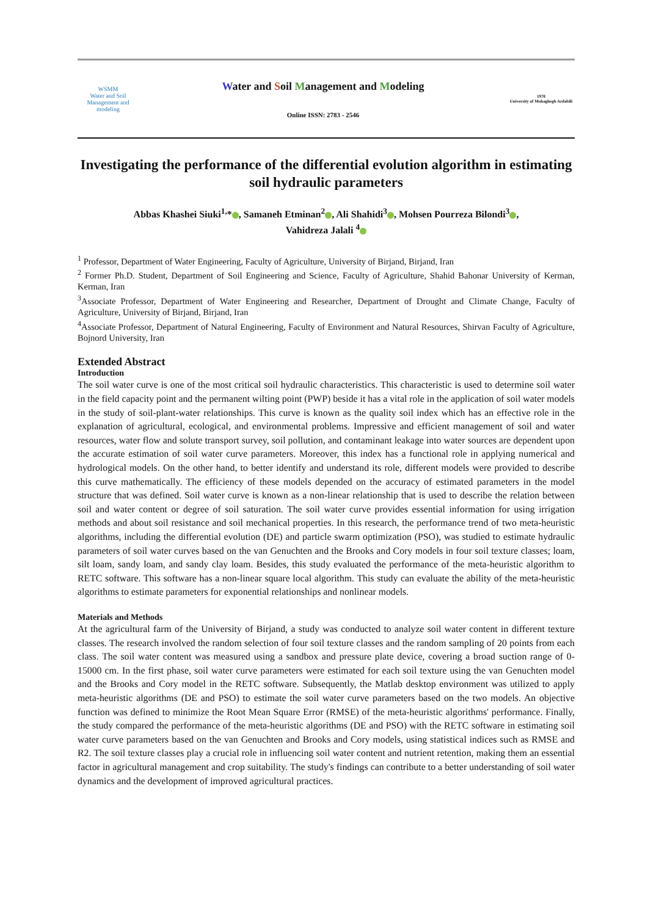WSMM
Water and Soil Management and modeling
Water and Soil Management and Modeling
Online ISSN: 2783 - 2546
1978
University of Mohaghegh Ardabili
Investigating the performance of the differential evolution algorithm in estimating soil hydraulic parameters
Abbas Khashei Siuki<sup>1,</sup>* , Samaneh Etminan<sup>2</sup> , Ali Shahidi<sup>3</sup> , Mohsen Pourreza Bilondi<sup>3</sup> ,
Vahidreza Jalali <sup>4</sup>
<sup>1</sup> Professor, Department of Water Engineering, Faculty of Agriculture, University of Birjand, Birjand, Iran
<sup>2</sup> Former Ph.D. Student, Department of Soil Engineering and Science, Faculty of Agriculture, Shahid Bahonar University of Kerman, Kerman, Iran
<sup>3</sup> Associate Professor, Department of Water Engineering and Researcher, Department of Drought and Climate Change, Faculty of Agriculture, University of Birjand, Birjand, Iran
<sup>4</sup> Associate Professor, Department of Natural Engineering, Faculty of Environment and Natural Resources, Shirvan Faculty of Agriculture, Bojnord University, Iran
Extended Abstract
Introduction
The soil water curve is one of the most critical soil hydraulic characteristics. This characteristic is used to determine soil water in the field capacity point and the permanent wilting point (PWP) beside it has a vital role in the application of soil water models in the study of soil-plant-water relationships. This curve is known as the quality soil index which has an effective role in the explanation of agricultural, ecological, and environmental problems. Impressive and efficient management of soil and water resources, water flow and solute transport survey, soil pollution, and contaminant leakage into water sources are dependent upon the accurate estimation of soil water curve parameters. Moreover, this index has a functional role in applying numerical and hydrological models. On the other hand, to better identify and understand its role, different models were provided to describe this curve mathematically. The efficiency of these models depended on the accuracy of estimated parameters in the model structure that was defined. Soil water curve is known as a non-linear relationship that is used to describe the relation between soil and water content or degree of soil saturation. The soil water curve provides essential information for using irrigation methods and about soil resistance and soil mechanical properties. In this research, the performance trend of two meta-heuristic algorithms, including the differential evolution (DE) and particle swarm optimization (PSO), was studied to estimate hydraulic parameters of soil water curves based on the van Genuchten and the Brooks and Cory models in four soil texture classes; loam, silt loam, sandy loam, and sandy clay loam. Besides, this study evaluated the performance of the meta-heuristic algorithm to RETC software. This software has a non-linear square local algorithm. This study can evaluate the ability of the meta-heuristic algorithms to estimate parameters for exponential relationships and nonlinear models.
Materials and Methods
At the agricultural farm of the University of Birjand, a study was conducted to analyze soil water content in different texture classes. The research involved the random selection of four soil texture classes and the random sampling of 20 points from each class. The soil water content was measured using a sandbox and pressure plate device, covering a broad suction range of 0-15000 cm. In the first phase, soil water curve parameters were estimated for each soil texture using the van Genuchten model and the Brooks and Cory model in the RETC software. Subsequently, the Matlab desktop environment was utilized to apply meta-heuristic algorithms (DE and PSO) to estimate the soil water curve parameters based on the two models. An objective function was defined to minimize the Root Mean Square Error (RMSE) of the meta-heuristic algorithms' performance. Finally, the study compared the performance of the meta-heuristic algorithms (DE and PSO) with the RETC software in estimating soil water curve parameters based on the van Genuchten and Brooks and Cory models, using statistical indices such as RMSE and R2. The soil texture classes play a crucial role in influencing soil water content and nutrient retention, making them an essential factor in agricultural management and crop suitability. The study's findings can contribute to a better understanding of soil water dynamics and the development of improved agricultural practices.